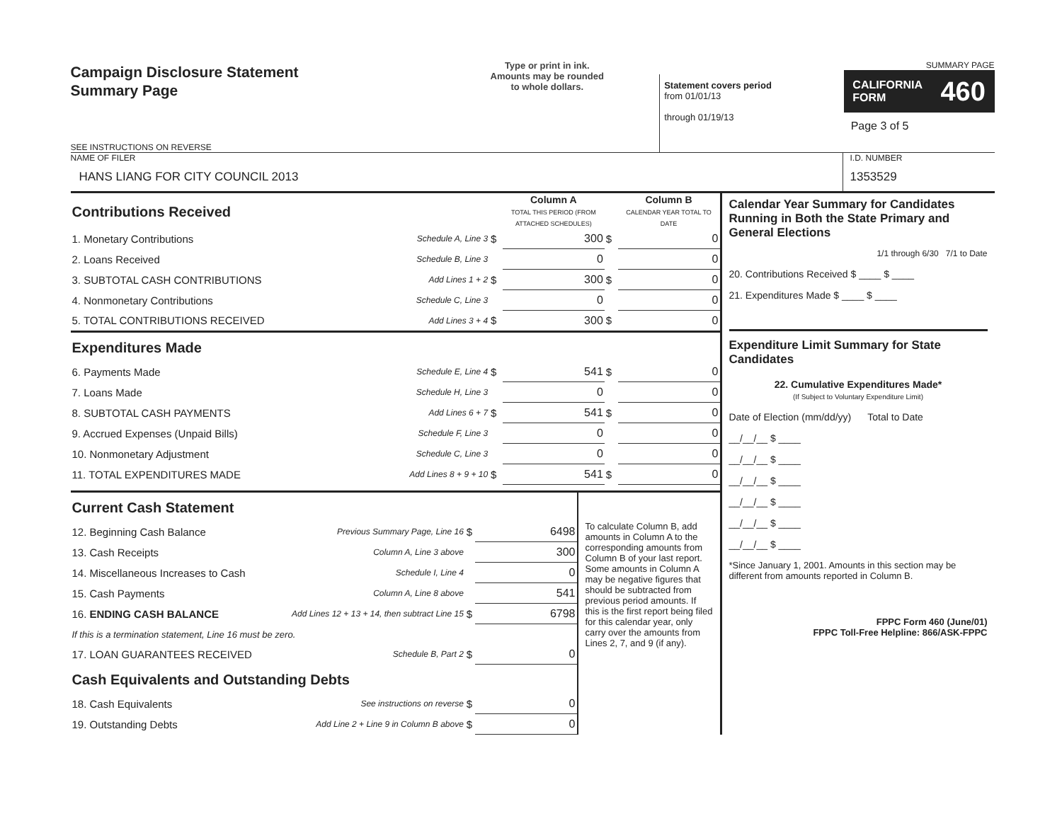Campaign Disclosure Statement
Summary Page
SEE INSTRUCTIONS ON REVERSE
Type or print in ink.
Amounts may be rounded
to whole dollars.
Statement covers period
from 01/01/13
through 01/19/13
SUMMARY PAGE
CALIFORNIA
FORM 460
Page 3 of 5
NAME OF FILER
HANS LIANG FOR CITY COUNCIL 2013
I.D. NUMBER
1353529
| Contributions Received | | | Column A TOTAL THIS PERIOD (FROM ATTACHED SCHEDULES) | | Column B CALENDAR YEAR TOTAL TO DATE |
| 1. Monetary Contributions | Schedule A, Line 3 | $ | 300 | $ | 0 |
| 2. Loans Received | Schedule B, Line 3 | | 0 | | 0 |
| 3. SUBTOTAL CASH CONTRIBUTIONS | Add Lines 1 + 2 | $ | 300 | $ | 0 |
| 4. Nonmonetary Contributions | Schedule C, Line 3 | | 0 | | 0 |
| 5. TOTAL CONTRIBUTIONS RECEIVED | Add Lines 3 + 4 | $ | 300 | $ | 0 |
| Expenditures Made | | | | | |
| 6. Payments Made | Schedule E, Line 4 | $ | 541 | $ | 0 |
| 7. Loans Made | Schedule H, Line 3 | | 0 | | 0 |
| 8. SUBTOTAL CASH PAYMENTS | Add Lines 6 + 7 | $ | 541 | $ | 0 |
| 9. Accrued Expenses (Unpaid Bills) | Schedule F, Line 3 | | 0 | | 0 |
| 10. Nonmonetary Adjustment | Schedule C, Line 3 | | 0 | | 0 |
| 11. TOTAL EXPENDITURES MADE | Add Lines 8 + 9 + 10 | $ | 541 | $ | 0 |
| Current Cash Statement | | | |
| 12. Beginning Cash Balance | Previous Summary Page, Line 16 | $ | 6498 |
| 13. Cash Receipts | Column A, Line 3 above | | 300 |
| 14. Miscellaneous Increases to Cash | Schedule I, Line 4 | | 0 |
| 15. Cash Payments | Column A, Line 8 above | | 541 |
| 16. ENDING CASH BALANCE | Add Lines 12 + 13 + 14, then subtract Line 15 | $ | 6798 |
| If this is a termination statement, Line 16 must be zero. | | | |
| 17. LOAN GUARANTEES RECEIVED | Schedule B, Part 2 | $ | 0 |
| Cash Equivalents and Outstanding Debts | | | |
| 18. Cash Equivalents | See instructions on reverse | $ | 0 |
| 19. Outstanding Debts | Add Line 2 + Line 9 in Column B above | $ | 0 |
To calculate Column B, add amounts in Column A to the corresponding amounts from Column B of your last report. Some amounts in Column A may be negative figures that should be subtracted from previous period amounts. If this is the first report being filed for this calendar year, only carry over the amounts from Lines 2, 7, and 9 (if any).
Calendar Year Summary for Candidates Running in Both the State Primary and General Elections
1/1 through 6/30 7/1 to Date
20. Contributions Received $ ____ $ ____
21. Expenditures Made $ ____ $ ____
Expenditure Limit Summary for State Candidates
22. Cumulative Expenditures Made*
(If Subject to Voluntary Expenditure Limit)
Date of Election (mm/dd/yy) Total to Date
__/__/__ $ ____
__/__/__ $ ____
__/__/__ $ ____
__/__/__ $ ____
__/__/__ $ ____
__/__/__ $ ____
*Since January 1, 2001. Amounts in this section may be different from amounts reported in Column B.
FPPC Form 460 (June/01)
FPPC Toll-Free Helpline: 866/ASK-FPPC